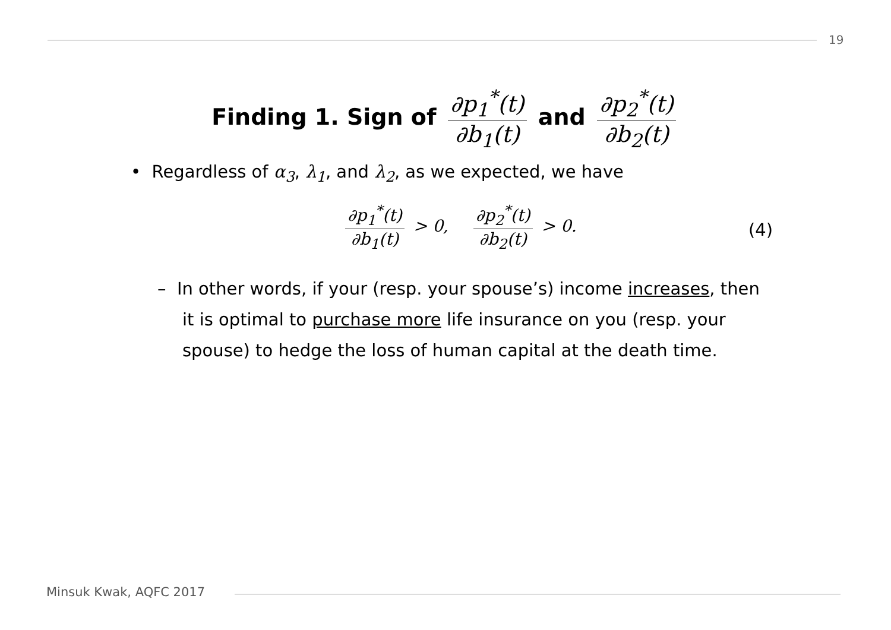19
Finding 1. Sign of ∂p<sub>1</sub><sup>*</sup>(t) ∂b<sub>1</sub>(t) and ∂p<sub>2</sub><sup>*</sup>(t) ∂b<sub>2</sub>(t)
• Regardless of α<sub>3</sub>, λ<sub>1</sub>, and λ<sub>2</sub>, as we expected, we have
∂p<sub>1</sub><sup>*</sup>(t) ∂b<sub>1</sub>(t) > 0, ∂p<sub>2</sub><sup>*</sup>(t) ∂b<sub>2</sub>(t) > 0.
(4)
– In other words, if your (resp. your spouse’s) income increases, then it is optimal to purchase more life insurance on you (resp. your spouse) to hedge the loss of human capital at the death time.
Minsuk Kwak, AQFC 2017